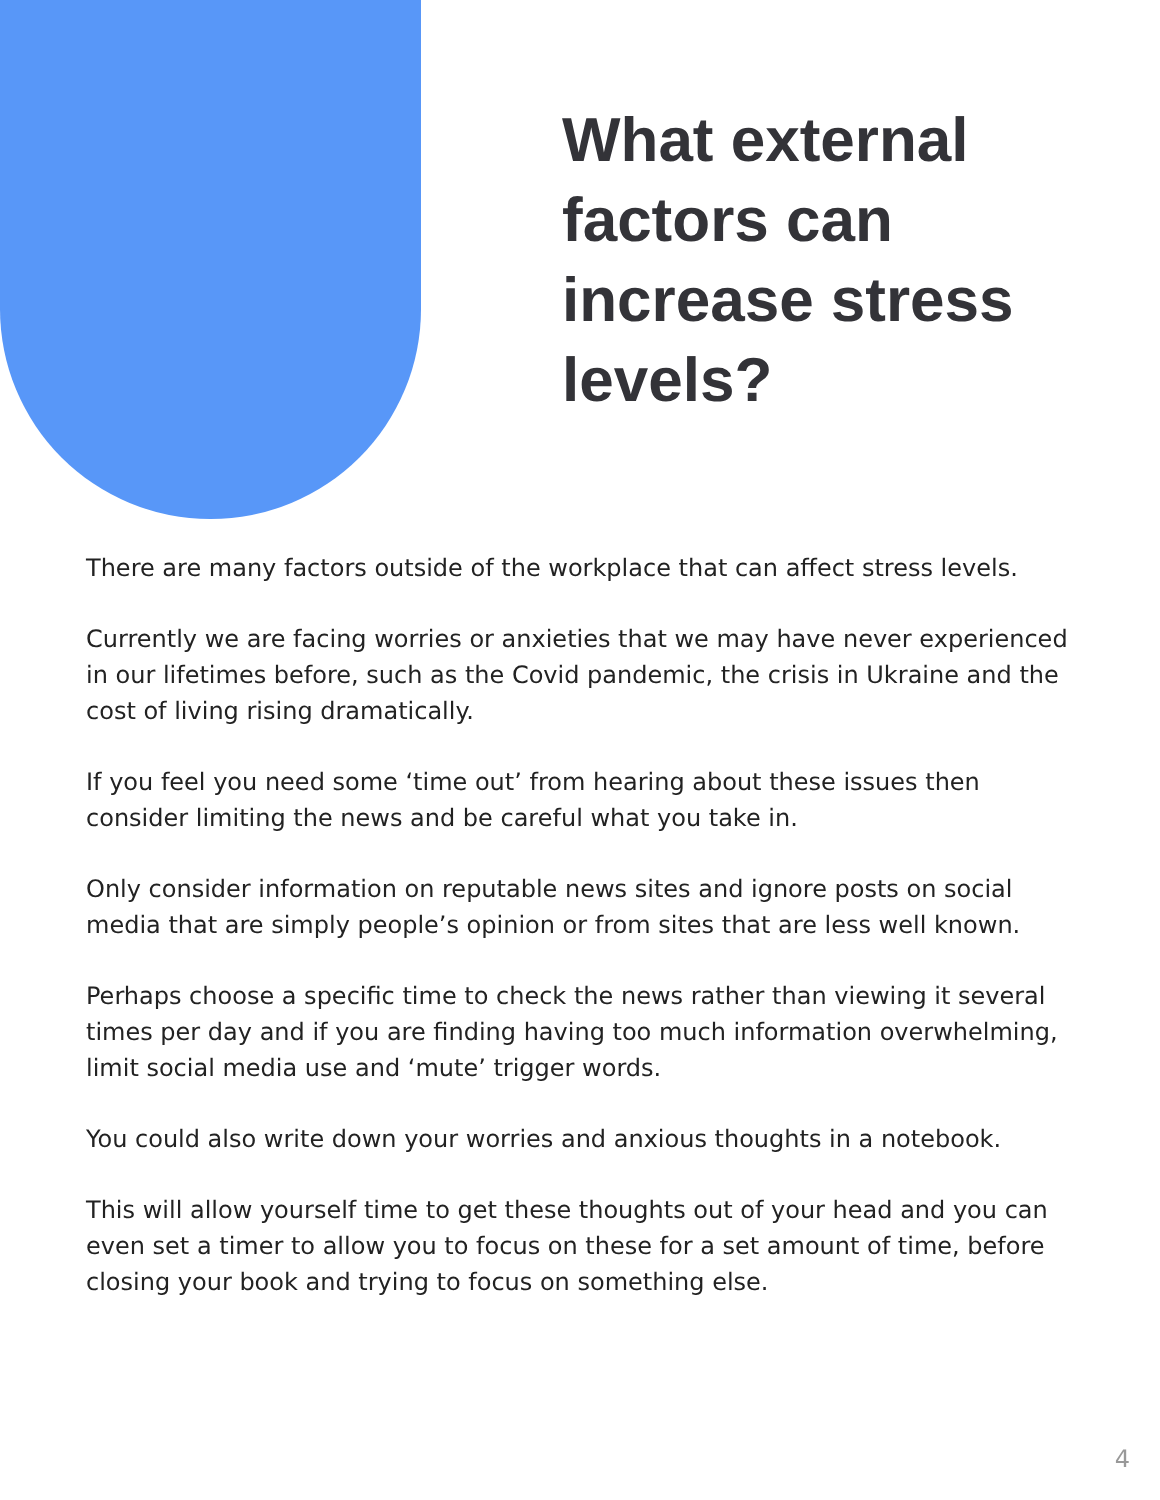What external factors can increase stress levels?
There are many factors outside of the workplace that can affect stress levels.
Currently we are facing worries or anxieties that we may have never experienced in our lifetimes before, such as the Covid pandemic, the crisis in Ukraine and the cost of living rising dramatically.
If you feel you need some ‘time out’ from hearing about these issues then consider limiting the news and be careful what you take in.
Only consider information on reputable news sites and ignore posts on social media that are simply people’s opinion or from sites that are less well known.
Perhaps choose a specific time to check the news rather than viewing it several times per day and if you are finding having too much information overwhelming, limit social media use and ‘mute’ trigger words.
You could also write down your worries and anxious thoughts in a notebook.
This will allow yourself time to get these thoughts out of your head and you can even set a timer to allow you to focus on these for a set amount of time, before closing your book and trying to focus on something else.
4